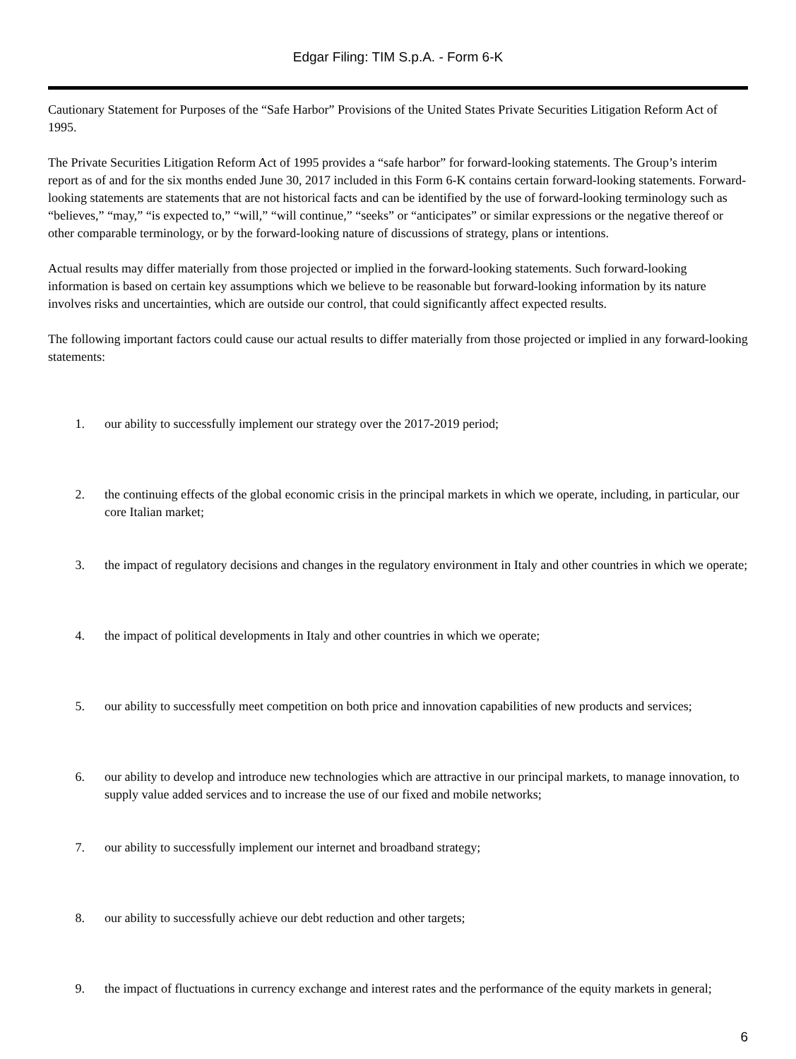Edgar Filing: TIM S.p.A. - Form 6-K
Cautionary Statement for Purposes of the “Safe Harbor” Provisions of the United States Private Securities Litigation Reform Act of 1995.
The Private Securities Litigation Reform Act of 1995 provides a “safe harbor” for forward-looking statements. The Group’s interim report as of and for the six months ended June 30, 2017 included in this Form 6-K contains certain forward-looking statements. Forward-looking statements are statements that are not historical facts and can be identified by the use of forward-looking terminology such as “believes,” “may,” “is expected to,” “will,” “will continue,” “seeks” or “anticipates” or similar expressions or the negative thereof or other comparable terminology, or by the forward-looking nature of discussions of strategy, plans or intentions.
Actual results may differ materially from those projected or implied in the forward-looking statements. Such forward-looking information is based on certain key assumptions which we believe to be reasonable but forward-looking information by its nature involves risks and uncertainties, which are outside our control, that could significantly affect expected results.
The following important factors could cause our actual results to differ materially from those projected or implied in any forward-looking statements:
1. our ability to successfully implement our strategy over the 2017-2019 period;
2. the continuing effects of the global economic crisis in the principal markets in which we operate, including, in particular, our core Italian market;
3. the impact of regulatory decisions and changes in the regulatory environment in Italy and other countries in which we operate;
4. the impact of political developments in Italy and other countries in which we operate;
5. our ability to successfully meet competition on both price and innovation capabilities of new products and services;
6. our ability to develop and introduce new technologies which are attractive in our principal markets, to manage innovation, to supply value added services and to increase the use of our fixed and mobile networks;
7. our ability to successfully implement our internet and broadband strategy;
8. our ability to successfully achieve our debt reduction and other targets;
9. the impact of fluctuations in currency exchange and interest rates and the performance of the equity markets in general;
6